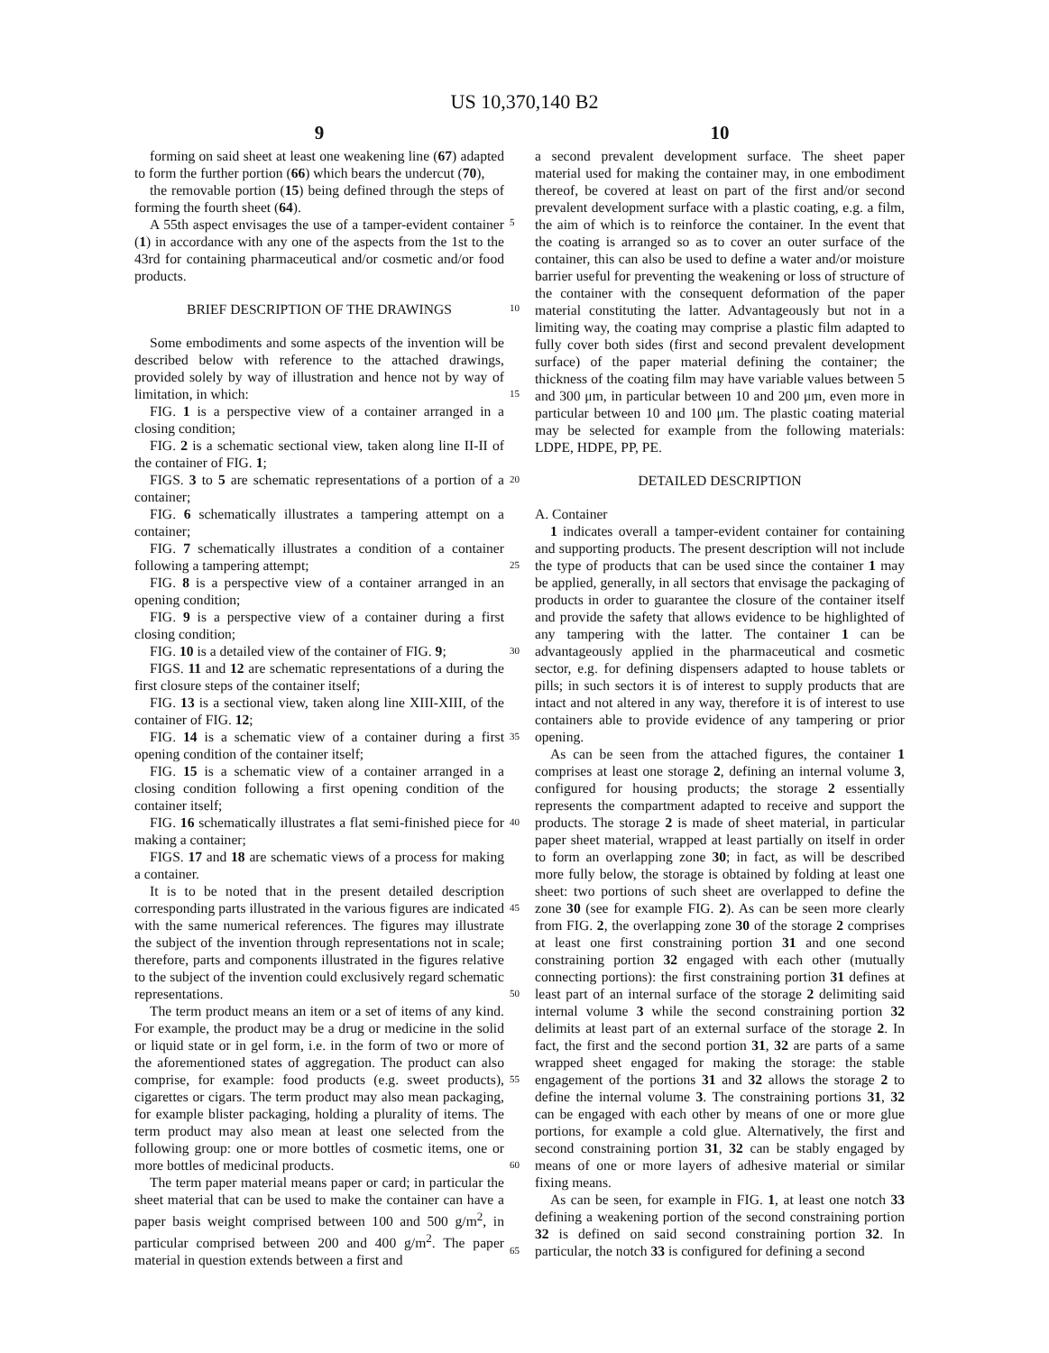US 10,370,140 B2
9
forming on said sheet at least one weakening line (67) adapted to form the further portion (66) which bears the undercut (70),
the removable portion (15) being defined through the steps of forming the fourth sheet (64).
A 55th aspect envisages the use of a tamper-evident container (1) in accordance with any one of the aspects from the 1st to the 43rd for containing pharmaceutical and/or cosmetic and/or food products.
BRIEF DESCRIPTION OF THE DRAWINGS
Some embodiments and some aspects of the invention will be described below with reference to the attached drawings, provided solely by way of illustration and hence not by way of limitation, in which:
FIG. 1 is a perspective view of a container arranged in a closing condition;
FIG. 2 is a schematic sectional view, taken along line II-II of the container of FIG. 1;
FIGS. 3 to 5 are schematic representations of a portion of a container;
FIG. 6 schematically illustrates a tampering attempt on a container;
FIG. 7 schematically illustrates a condition of a container following a tampering attempt;
FIG. 8 is a perspective view of a container arranged in an opening condition;
FIG. 9 is a perspective view of a container during a first closing condition;
FIG. 10 is a detailed view of the container of FIG. 9;
FIGS. 11 and 12 are schematic representations of a during the first closure steps of the container itself;
FIG. 13 is a sectional view, taken along line XIII-XIII, of the container of FIG. 12;
FIG. 14 is a schematic view of a container during a first opening condition of the container itself;
FIG. 15 is a schematic view of a container arranged in a closing condition following a first opening condition of the container itself;
FIG. 16 schematically illustrates a flat semi-finished piece for making a container;
FIGS. 17 and 18 are schematic views of a process for making a container.
It is to be noted that in the present detailed description corresponding parts illustrated in the various figures are indicated with the same numerical references. The figures may illustrate the subject of the invention through representations not in scale; therefore, parts and components illustrated in the figures relative to the subject of the invention could exclusively regard schematic representations.
The term product means an item or a set of items of any kind. For example, the product may be a drug or medicine in the solid or liquid state or in gel form, i.e. in the form of two or more of the aforementioned states of aggregation. The product can also comprise, for example: food products (e.g. sweet products), cigarettes or cigars. The term product may also mean packaging, for example blister packaging, holding a plurality of items. The term product may also mean at least one selected from the following group: one or more bottles of cosmetic items, one or more bottles of medicinal products.
The term paper material means paper or card; in particular the sheet material that can be used to make the container can have a paper basis weight comprised between 100 and 500 g/m<sup>2</sup>, in particular comprised between 200 and 400 g/m<sup>2</sup>. The paper material in question extends between a first and
10
a second prevalent development surface. The sheet paper material used for making the container may, in one embodiment thereof, be covered at least on part of the first and/or second prevalent development surface with a plastic coating, e.g. a film, the aim of which is to reinforce the container. In the event that the coating is arranged so as to cover an outer surface of the container, this can also be used to define a water and/or moisture barrier useful for preventing the weakening or loss of structure of the container with the consequent deformation of the paper material constituting the latter. Advantageously but not in a limiting way, the coating may comprise a plastic film adapted to fully cover both sides (first and second prevalent development surface) of the paper material defining the container; the thickness of the coating film may have variable values between 5 and 300 μm, in particular between 10 and 200 μm, even more in particular between 10 and 100 μm. The plastic coating material may be selected for example from the following materials: LDPE, HDPE, PP, PE.
DETAILED DESCRIPTION
A. Container
1 indicates overall a tamper-evident container for containing and supporting products. The present description will not include the type of products that can be used since the container 1 may be applied, generally, in all sectors that envisage the packaging of products in order to guarantee the closure of the container itself and provide the safety that allows evidence to be highlighted of any tampering with the latter. The container 1 can be advantageously applied in the pharmaceutical and cosmetic sector, e.g. for defining dispensers adapted to house tablets or pills; in such sectors it is of interest to supply products that are intact and not altered in any way, therefore it is of interest to use containers able to provide evidence of any tampering or prior opening.
As can be seen from the attached figures, the container 1 comprises at least one storage 2, defining an internal volume 3, configured for housing products; the storage 2 essentially represents the compartment adapted to receive and support the products. The storage 2 is made of sheet material, in particular paper sheet material, wrapped at least partially on itself in order to form an overlapping zone 30; in fact, as will be described more fully below, the storage is obtained by folding at least one sheet: two portions of such sheet are overlapped to define the zone 30 (see for example FIG. 2). As can be seen more clearly from FIG. 2, the overlapping zone 30 of the storage 2 comprises at least one first constraining portion 31 and one second constraining portion 32 engaged with each other (mutually connecting portions): the first constraining portion 31 defines at least part of an internal surface of the storage 2 delimiting said internal volume 3 while the second constraining portion 32 delimits at least part of an external surface of the storage 2. In fact, the first and the second portion 31, 32 are parts of a same wrapped sheet engaged for making the storage: the stable engagement of the portions 31 and 32 allows the storage 2 to define the internal volume 3. The constraining portions 31, 32 can be engaged with each other by means of one or more glue portions, for example a cold glue. Alternatively, the first and second constraining portion 31, 32 can be stably engaged by means of one or more layers of adhesive material or similar fixing means.
As can be seen, for example in FIG. 1, at least one notch 33 defining a weakening portion of the second constraining portion 32 is defined on said second constraining portion 32. In particular, the notch 33 is configured for defining a second
5
10
15
20
25
30
35
40
45
50
55
60
65